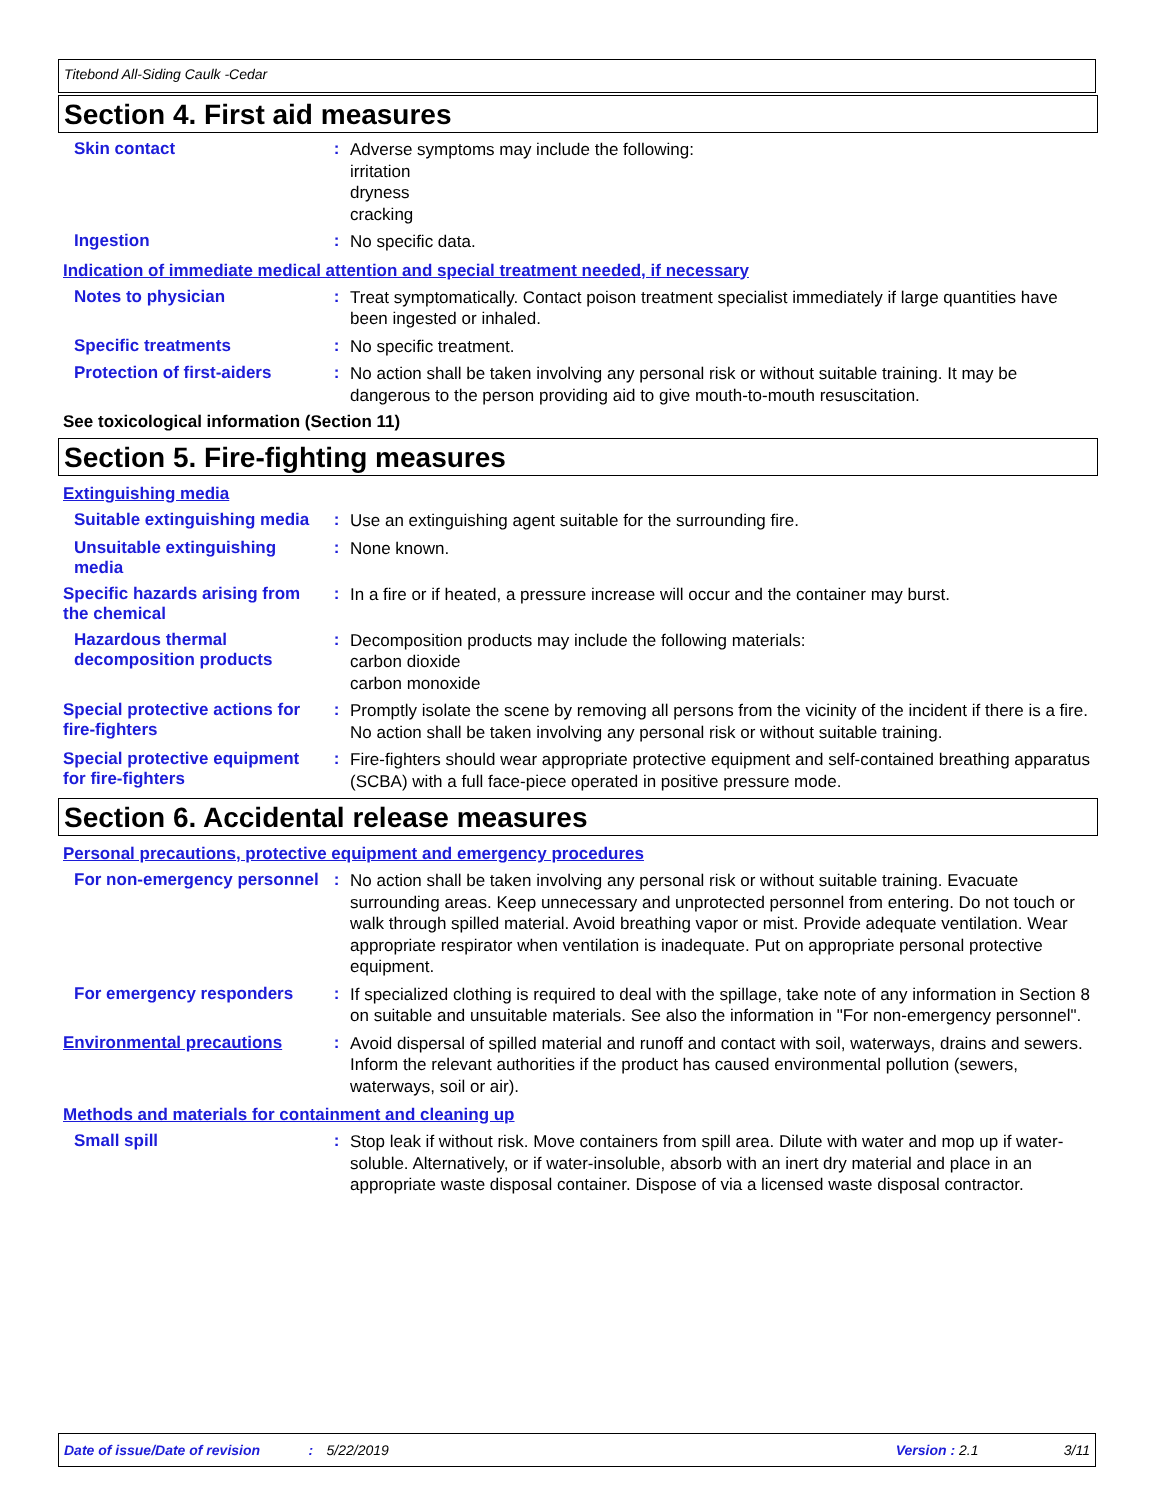Titebond All-Siding Caulk -Cedar
Section 4. First aid measures
Skin contact :
Adverse symptoms may include the following:
irritation
dryness
cracking
Ingestion :
No specific data.
Indication of immediate medical attention and special treatment needed, if necessary
Notes to physician :
Treat symptomatically. Contact poison treatment specialist immediately if large quantities have been ingested or inhaled.
Specific treatments :
No specific treatment.
Protection of first-aiders
:
No action shall be taken involving any personal risk or without suitable training. It may be dangerous to the person providing aid to give mouth-to-mouth resuscitation.
See toxicological information (Section 11)
Section 5. Fire-fighting measures
Extinguishing media
Suitable extinguishing media
:
Use an extinguishing agent suitable for the surrounding fire.
Unsuitable extinguishing media
:
None known.
Specific hazards arising from the chemical
:
In a fire or if heated, a pressure increase will occur and the container may burst.
Hazardous thermal decomposition products
:
Decomposition products may include the following materials:
carbon dioxide
carbon monoxide
Special protective actions for fire-fighters
:
Promptly isolate the scene by removing all persons from the vicinity of the incident if there is a fire. No action shall be taken involving any personal risk or without suitable training.
Special protective equipment for fire-fighters
:
Fire-fighters should wear appropriate protective equipment and self-contained breathing apparatus (SCBA) with a full face-piece operated in positive pressure mode.
Section 6. Accidental release measures
Personal precautions, protective equipment and emergency procedures
For non-emergency personnel
:
No action shall be taken involving any personal risk or without suitable training. Evacuate surrounding areas. Keep unnecessary and unprotected personnel from entering. Do not touch or walk through spilled material. Avoid breathing vapor or mist. Provide adequate ventilation. Wear appropriate respirator when ventilation is inadequate. Put on appropriate personal protective equipment.
For emergency responders :
If specialized clothing is required to deal with the spillage, take note of any information in Section 8 on suitable and unsuitable materials. See also the information in "For non-emergency personnel".
Environmental precautions :
Avoid dispersal of spilled material and runoff and contact with soil, waterways, drains and sewers. Inform the relevant authorities if the product has caused environmental pollution (sewers, waterways, soil or air).
Methods and materials for containment and cleaning up
Small spill :
Stop leak if without risk. Move containers from spill area. Dilute with water and mop up if water-soluble. Alternatively, or if water-insoluble, absorb with an inert dry material and place in an appropriate waste disposal container. Dispose of via a licensed waste disposal contractor.
Date of issue/Date of revision: 5/22/2019 Version : 2.1 3/11